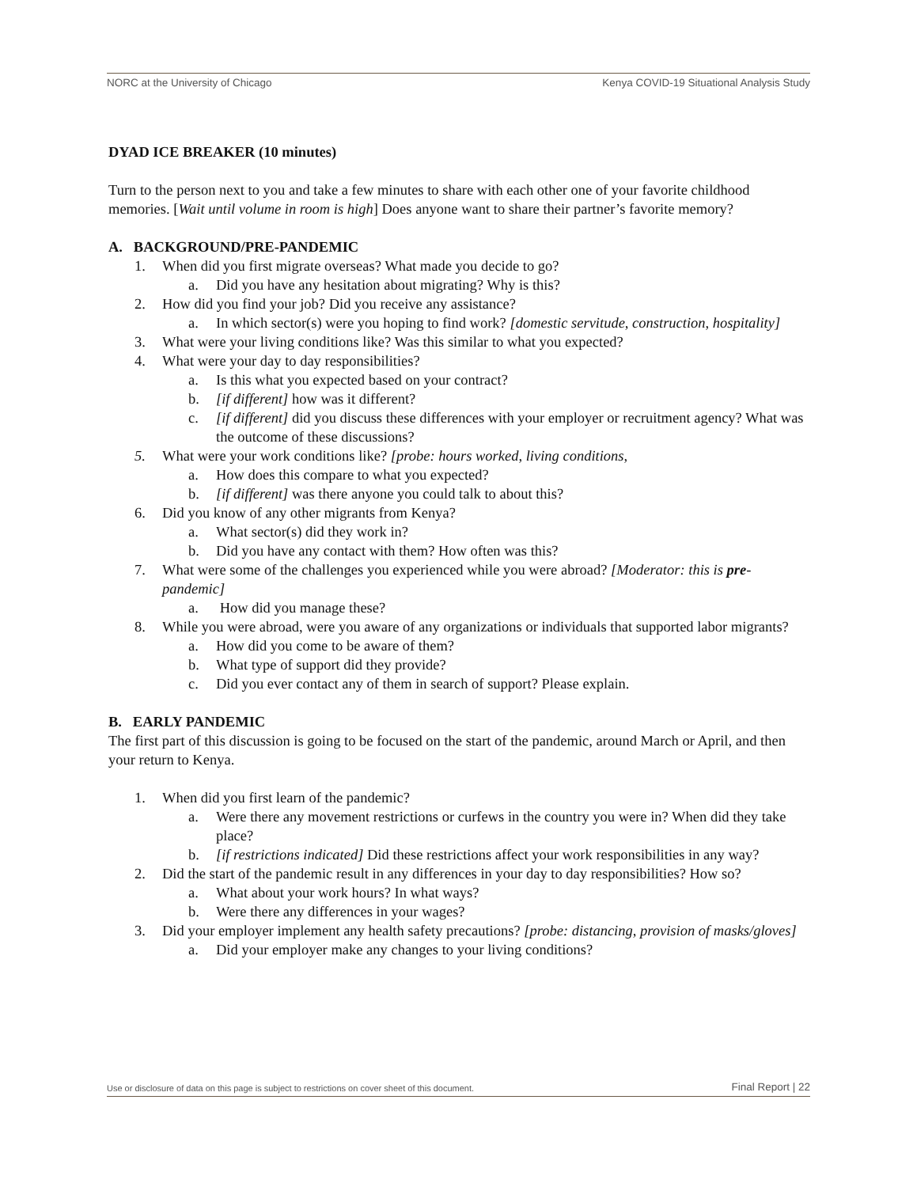NORC at the University of Chicago Kenya COVID-19 Situational Analysis Study
DYAD ICE BREAKER (10 minutes)
Turn to the person next to you and take a few minutes to share with each other one of your favorite childhood memories. [Wait until volume in room is high] Does anyone want to share their partner’s favorite memory?
A. BACKGROUND/PRE-PANDEMIC
1. When did you first migrate overseas? What made you decide to go?
a. Did you have any hesitation about migrating? Why is this?
2. How did you find your job? Did you receive any assistance?
a. In which sector(s) were you hoping to find work? [domestic servitude, construction, hospitality]
3. What were your living conditions like? Was this similar to what you expected?
4. What were your day to day responsibilities?
a. Is this what you expected based on your contract?
b. [if different] how was it different?
c. [if different] did you discuss these differences with your employer or recruitment agency? What was the outcome of these discussions?
5. What were your work conditions like? [probe: hours worked, living conditions,
a. How does this compare to what you expected?
b. [if different] was there anyone you could talk to about this?
6. Did you know of any other migrants from Kenya?
a. What sector(s) did they work in?
b. Did you have any contact with them? How often was this?
7. What were some of the challenges you experienced while you were abroad? [Moderator: this is pre-pandemic]
a. How did you manage these?
8. While you were abroad, were you aware of any organizations or individuals that supported labor migrants?
a. How did you come to be aware of them?
b. What type of support did they provide?
c. Did you ever contact any of them in search of support? Please explain.
B. EARLY PANDEMIC
The first part of this discussion is going to be focused on the start of the pandemic, around March or April, and then your return to Kenya.
1. When did you first learn of the pandemic?
a. Were there any movement restrictions or curfews in the country you were in? When did they take place?
b. [if restrictions indicated] Did these restrictions affect your work responsibilities in any way?
2. Did the start of the pandemic result in any differences in your day to day responsibilities? How so?
a. What about your work hours? In what ways?
b. Were there any differences in your wages?
3. Did your employer implement any health safety precautions? [probe: distancing, provision of masks/gloves]
a. Did your employer make any changes to your living conditions?
Use or disclosure of data on this page is subject to restrictions on cover sheet of this document. Final Report | 22